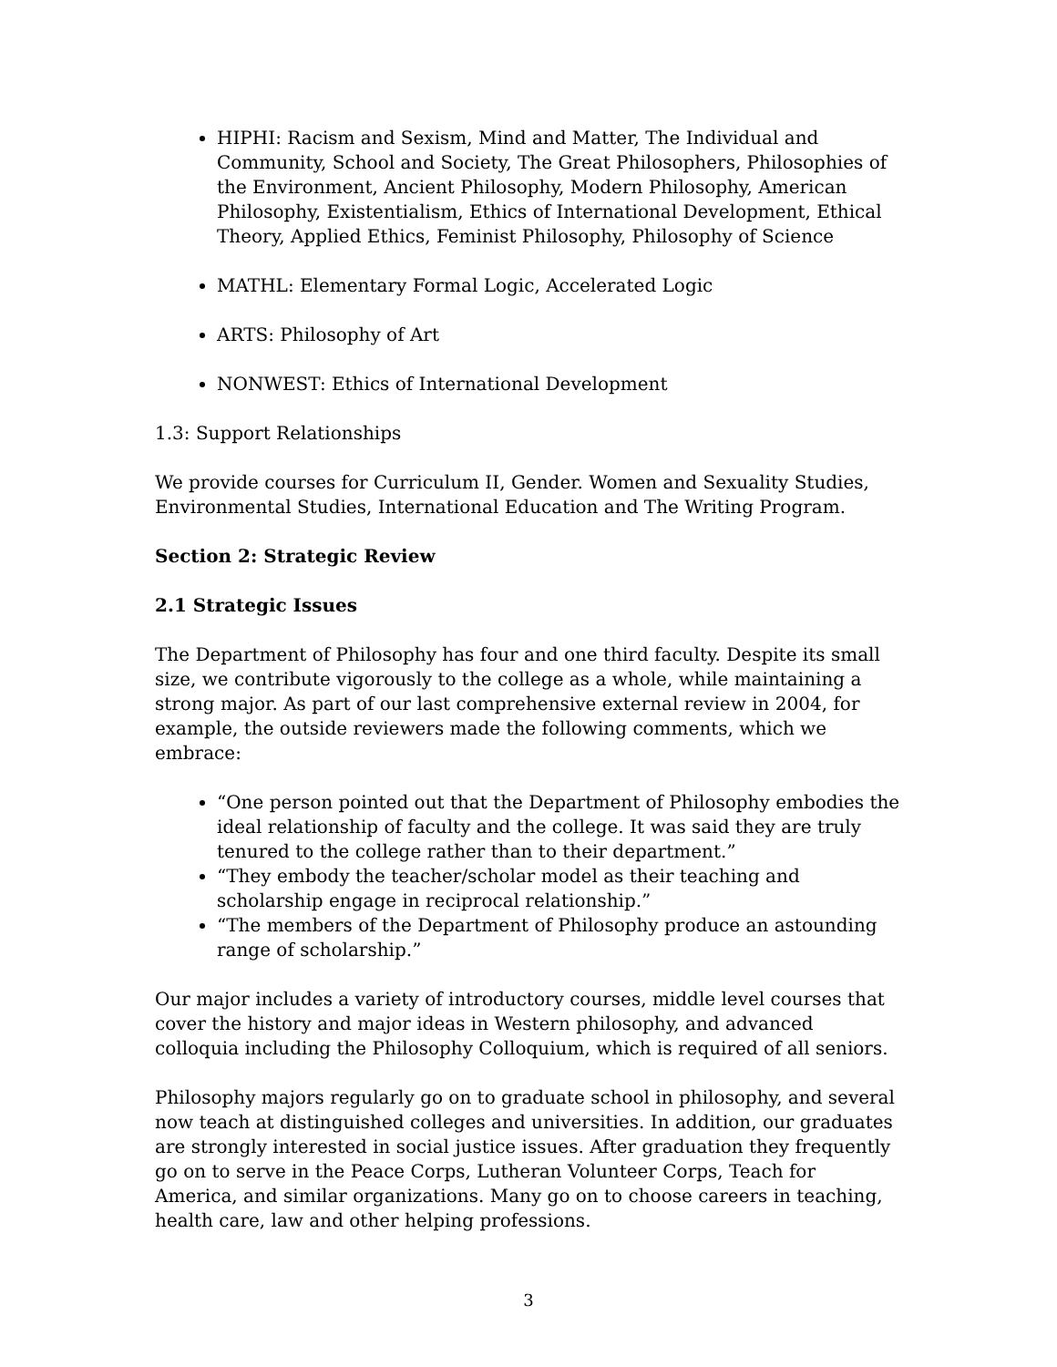HIPHI: Racism and Sexism, Mind and Matter, The Individual and Community, School and Society, The Great Philosophers, Philosophies of the Environment, Ancient Philosophy, Modern Philosophy, American Philosophy, Existentialism, Ethics of International Development, Ethical Theory, Applied Ethics, Feminist Philosophy, Philosophy of Science
MATHL: Elementary Formal Logic, Accelerated Logic
ARTS: Philosophy of Art
NONWEST: Ethics of International Development
1.3: Support Relationships
We provide courses for Curriculum II, Gender. Women and Sexuality Studies, Environmental Studies, International Education and The Writing Program.
Section 2: Strategic Review
2.1 Strategic Issues
The Department of Philosophy has four and one third faculty. Despite its small size, we contribute vigorously to the college as a whole, while maintaining a strong major. As part of our last comprehensive external review in 2004, for example, the outside reviewers made the following comments, which we embrace:
“One person pointed out that the Department of Philosophy embodies the ideal relationship of faculty and the college. It was said they are truly tenured to the college rather than to their department.”
“They embody the teacher/scholar model as their teaching and scholarship engage in reciprocal relationship.”
“The members of the Department of Philosophy produce an astounding range of scholarship.”
Our major includes a variety of introductory courses, middle level courses that cover the history and major ideas in Western philosophy, and advanced colloquia including the Philosophy Colloquium, which is required of all seniors.
Philosophy majors regularly go on to graduate school in philosophy, and several now teach at distinguished colleges and universities. In addition, our graduates are strongly interested in social justice issues. After graduation they frequently go on to serve in the Peace Corps, Lutheran Volunteer Corps, Teach for America, and similar organizations. Many go on to choose careers in teaching, health care, law and other helping professions.
3